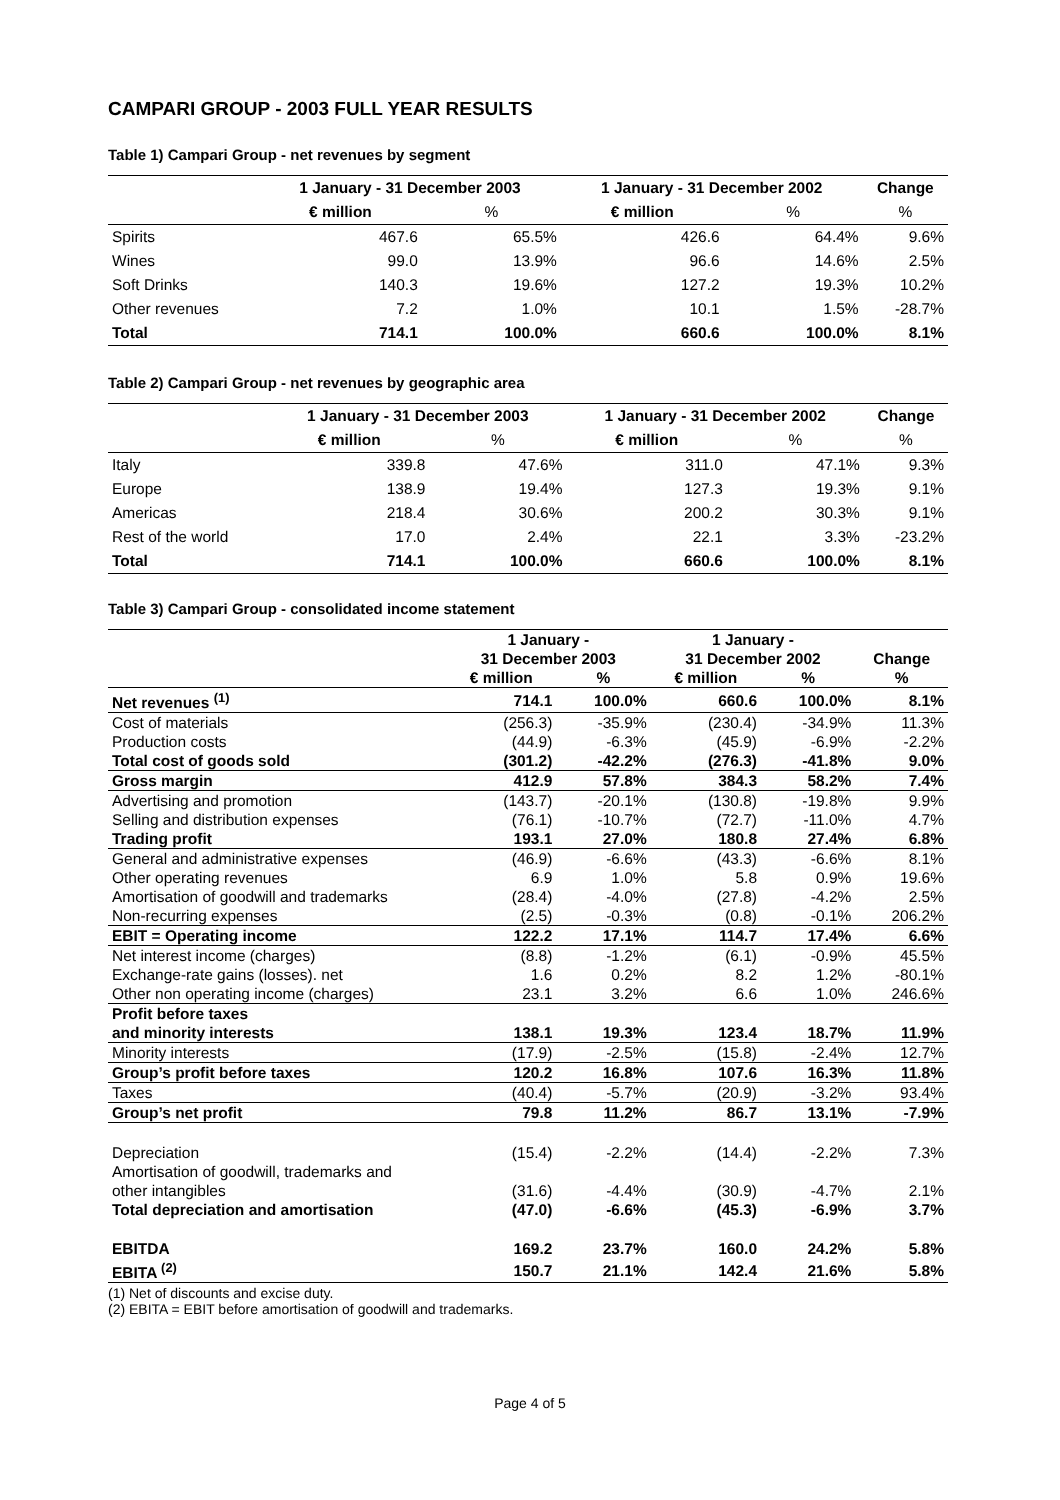CAMPARI GROUP - 2003 FULL YEAR RESULTS
Table 1) Campari Group - net revenues by segment
| | 1 January - 31 December 2003 | | 1 January - 31 December 2002 | | Change |
| --- | --- | --- | --- | --- | --- |
| | € million | % | € million | % | % |
| Spirits | 467.6 | 65.5% | 426.6 | 64.4% | 9.6% |
| Wines | 99.0 | 13.9% | 96.6 | 14.6% | 2.5% |
| Soft Drinks | 140.3 | 19.6% | 127.2 | 19.3% | 10.2% |
| Other revenues | 7.2 | 1.0% | 10.1 | 1.5% | -28.7% |
| Total | 714.1 | 100.0% | 660.6 | 100.0% | 8.1% |
Table 2) Campari Group - net revenues by geographic area
| | 1 January - 31 December 2003 | | 1 January - 31 December 2002 | | Change |
| --- | --- | --- | --- | --- | --- |
| | € million | % | € million | % | % |
| Italy | 339.8 | 47.6% | 311.0 | 47.1% | 9.3% |
| Europe | 138.9 | 19.4% | 127.3 | 19.3% | 9.1% |
| Americas | 218.4 | 30.6% | 200.2 | 30.3% | 9.1% |
| Rest of the world | 17.0 | 2.4% | 22.1 | 3.3% | -23.2% |
| Total | 714.1 | 100.0% | 660.6 | 100.0% | 8.1% |
Table 3) Campari Group - consolidated income statement
| | 1 January - | | 1 January - | | |
| --- | --- | --- | --- | --- | --- |
| | 31 December 2003 | | 31 December 2002 | | Change |
| | € million | % | € million | % | % |
| Net revenues <sup>(1)</sup> | 714.1 | 100.0% | 660.6 | 100.0% | 8.1% |
| Cost of materials | (256.3) | -35.9% | (230.4) | -34.9% | 11.3% |
| Production costs | (44.9) | -6.3% | (45.9) | -6.9% | -2.2% |
| Total cost of goods sold | (301.2) | -42.2% | (276.3) | -41.8% | 9.0% |
| Gross margin | 412.9 | 57.8% | 384.3 | 58.2% | 7.4% |
| Advertising and promotion | (143.7) | -20.1% | (130.8) | -19.8% | 9.9% |
| Selling and distribution expenses | (76.1) | -10.7% | (72.7) | -11.0% | 4.7% |
| Trading profit | 193.1 | 27.0% | 180.8 | 27.4% | 6.8% |
| General and administrative expenses | (46.9) | -6.6% | (43.3) | -6.6% | 8.1% |
| Other operating revenues | 6.9 | 1.0% | 5.8 | 0.9% | 19.6% |
| Amortisation of goodwill and trademarks | (28.4) | -4.0% | (27.8) | -4.2% | 2.5% |
| Non-recurring expenses | (2.5) | -0.3% | (0.8) | -0.1% | 206.2% |
| EBIT = Operating income | 122.2 | 17.1% | 114.7 | 17.4% | 6.6% |
| Net interest income (charges) | (8.8) | -1.2% | (6.1) | -0.9% | 45.5% |
| Exchange-rate gains (losses). net | 1.6 | 0.2% | 8.2 | 1.2% | -80.1% |
| Other non operating income (charges) | 23.1 | 3.2% | 6.6 | 1.0% | 246.6% |
| Profit before taxes | | | | | |
| and minority interests | 138.1 | 19.3% | 123.4 | 18.7% | 11.9% |
| Minority interests | (17.9) | -2.5% | (15.8) | -2.4% | 12.7% |
| Group’s profit before taxes | 120.2 | 16.8% | 107.6 | 16.3% | 11.8% |
| Taxes | (40.4) | -5.7% | (20.9) | -3.2% | 93.4% |
| Group’s net profit | 79.8 | 11.2% | 86.7 | 13.1% | -7.9% |
| Depreciation | (15.4) | -2.2% | (14.4) | -2.2% | 7.3% |
| Amortisation of goodwill, trademarks and | | | | | |
| other intangibles | (31.6) | -4.4% | (30.9) | -4.7% | 2.1% |
| Total depreciation and amortisation | (47.0) | -6.6% | (45.3) | -6.9% | 3.7% |
| EBITDA | 169.2 | 23.7% | 160.0 | 24.2% | 5.8% |
| EBITA <sup>(2)</sup> | 150.7 | 21.1% | 142.4 | 21.6% | 5.8% |
(1) Net of discounts and excise duty.
(2) EBITA = EBIT before amortisation of goodwill and trademarks.
Page 4 of 5